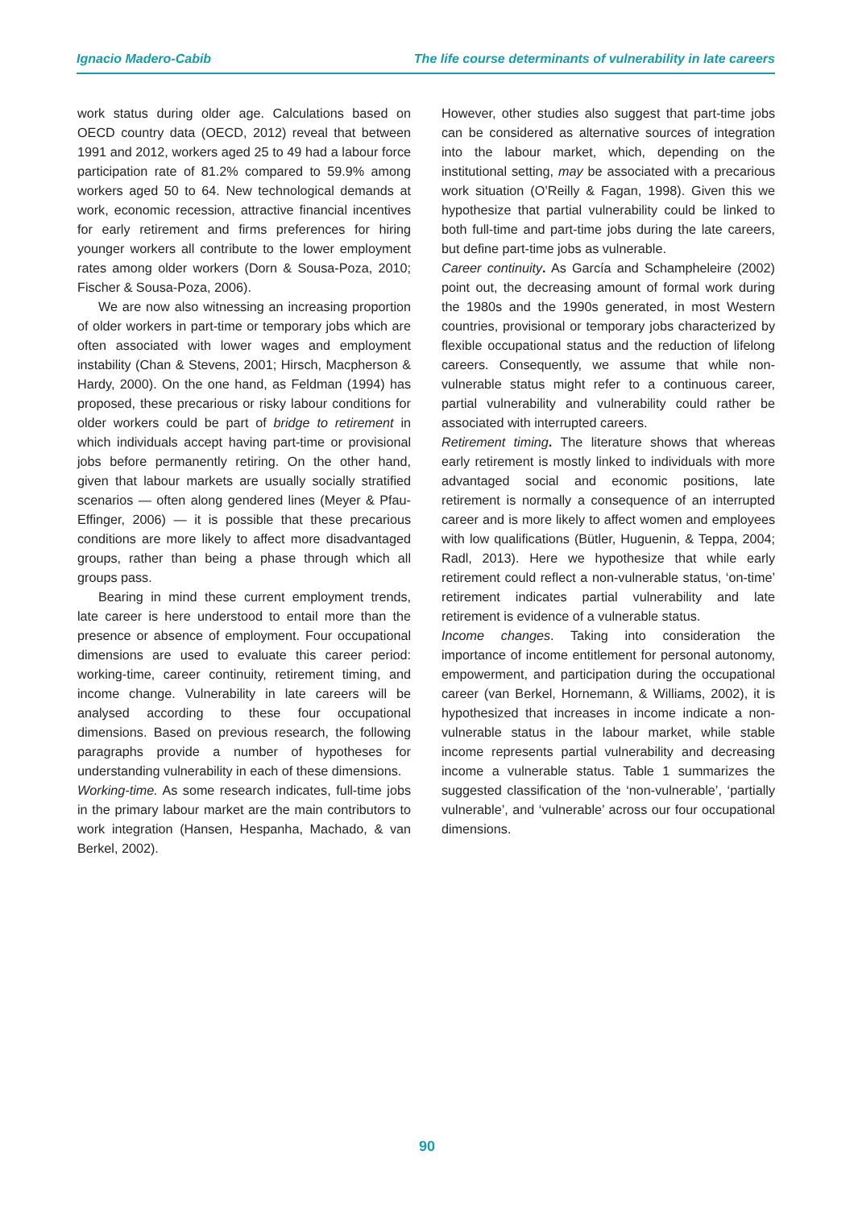Ignacio Madero-Cabib The life course determinants of vulnerability in late careers
work status during older age. Calculations based on OECD country data (OECD, 2012) reveal that between 1991 and 2012, workers aged 25 to 49 had a labour force participation rate of 81.2% compared to 59.9% among workers aged 50 to 64. New technological demands at work, economic recession, attractive financial incentives for early retirement and firms preferences for hiring younger workers all contribute to the lower employment rates among older workers (Dorn & Sousa-Poza, 2010; Fischer & Sousa-Poza, 2006).
We are now also witnessing an increasing proportion of older workers in part-time or temporary jobs which are often associated with lower wages and employment instability (Chan & Stevens, 2001; Hirsch, Macpherson & Hardy, 2000). On the one hand, as Feldman (1994) has proposed, these precarious or risky labour conditions for older workers could be part of bridge to retirement in which individuals accept having part-time or provisional jobs before permanently retiring. On the other hand, given that labour markets are usually socially stratified scenarios — often along gendered lines (Meyer & Pfau-Effinger, 2006) — it is possible that these precarious conditions are more likely to affect more disadvantaged groups, rather than being a phase through which all groups pass.
Bearing in mind these current employment trends, late career is here understood to entail more than the presence or absence of employment. Four occupational dimensions are used to evaluate this career period: working-time, career continuity, retirement timing, and income change. Vulnerability in late careers will be analysed according to these four occupational dimensions. Based on previous research, the following paragraphs provide a number of hypotheses for understanding vulnerability in each of these dimensions.
Working-time. As some research indicates, full-time jobs in the primary labour market are the main contributors to work integration (Hansen, Hespanha, Machado, & van Berkel, 2002).
However, other studies also suggest that part-time jobs can be considered as alternative sources of integration into the labour market, which, depending on the institutional setting, may be associated with a precarious work situation (O’Reilly & Fagan, 1998). Given this we hypothesize that partial vulnerability could be linked to both full-time and part-time jobs during the late careers, but define part-time jobs as vulnerable.
Career continuity. As García and Schampheleire (2002) point out, the decreasing amount of formal work during the 1980s and the 1990s generated, in most Western countries, provisional or temporary jobs characterized by flexible occupational status and the reduction of lifelong careers. Consequently, we assume that while non-vulnerable status might refer to a continuous career, partial vulnerability and vulnerability could rather be associated with interrupted careers.
Retirement timing. The literature shows that whereas early retirement is mostly linked to individuals with more advantaged social and economic positions, late retirement is normally a consequence of an interrupted career and is more likely to affect women and employees with low qualifications (Bütler, Huguenin, & Teppa, 2004; Radl, 2013). Here we hypothesize that while early retirement could reflect a non-vulnerable status, ‘on-time’ retirement indicates partial vulnerability and late retirement is evidence of a vulnerable status.
Income changes. Taking into consideration the importance of income entitlement for personal autonomy, empowerment, and participation during the occupational career (van Berkel, Hornemann, & Williams, 2002), it is hypothesized that increases in income indicate a non-vulnerable status in the labour market, while stable income represents partial vulnerability and decreasing income a vulnerable status. Table 1 summarizes the suggested classification of the ‘non-vulnerable’, ‘partially vulnerable’, and ‘vulnerable’ across our four occupational dimensions.
90